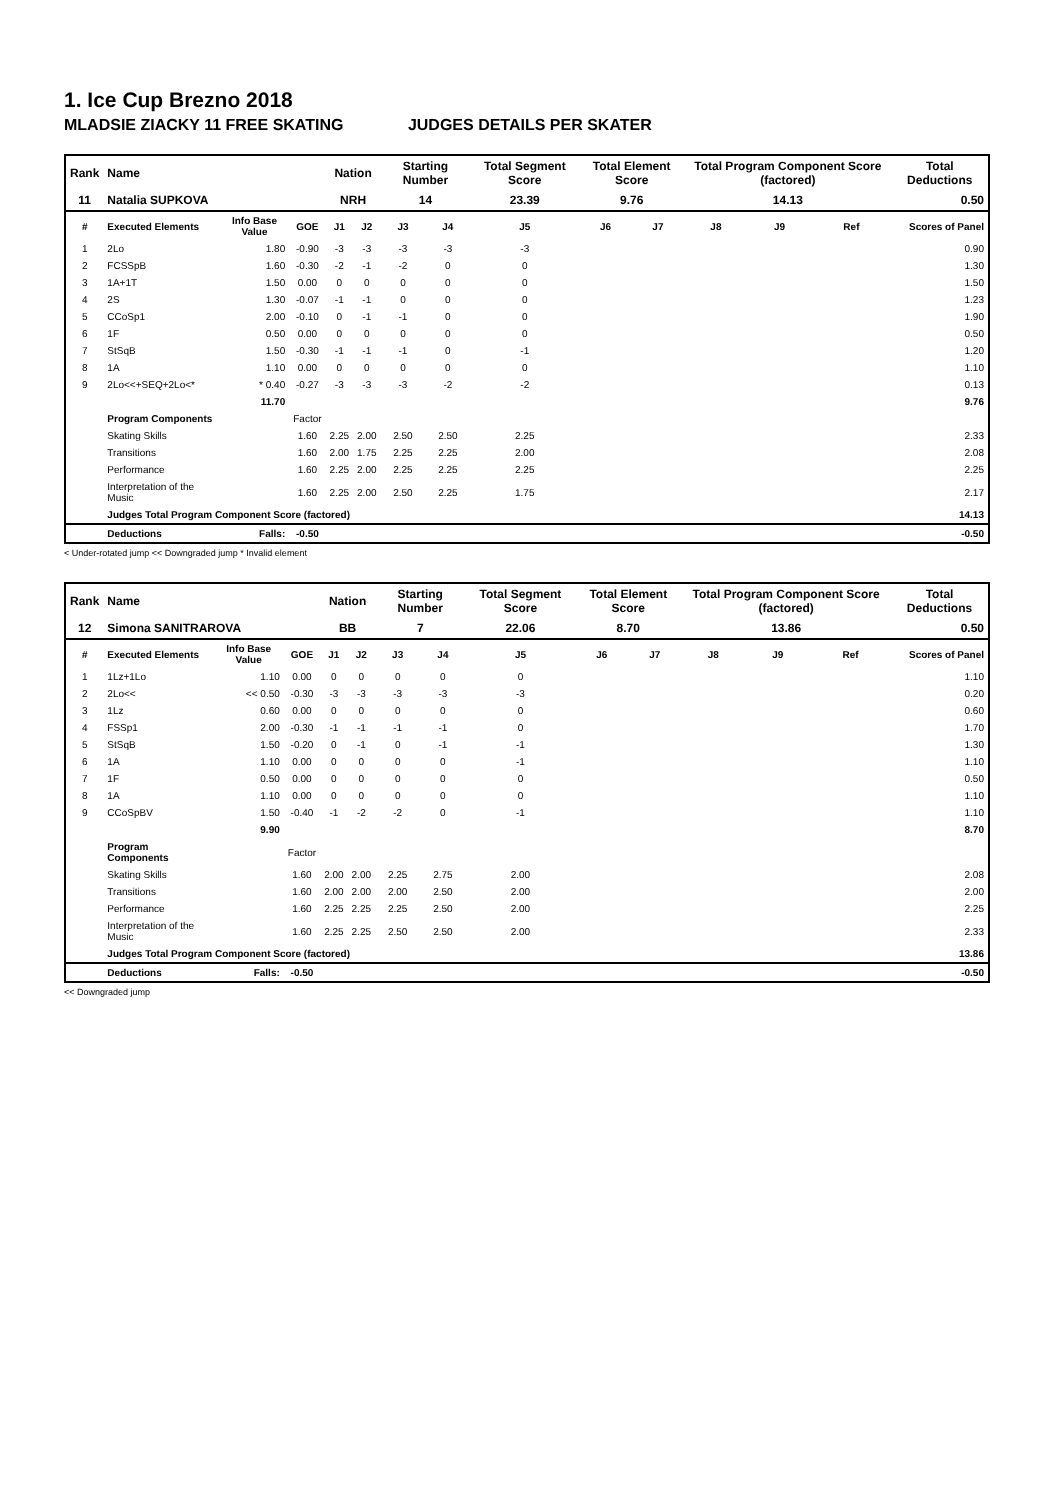1. Ice Cup Brezno 2018
MLADSIE ZIACKY 11 FREE SKATING JUDGES DETAILS PER SKATER
| Rank | Name | | | Nation | | Starting Number | | Total Segment Score | Total Element Score | | Total Program Component Score (factored) | | | Total Deductions |
| 11 | Natalia SUPKOVA | | | NRH | | 14 | | 23.39 | 9.76 | | 14.13 | | | 0.50 |
| # | Executed Elements | Info Base Value | GOE | J1 | J2 | J3 | J4 | J5 | J6 | J7 | J8 | J9 | Ref | Scores of Panel |
| 1 | 2Lo | 1.80 | -0.90 | -3 | -3 | -3 | -3 | -3 | | | | | | 0.90 |
| 2 | FCSSpB | 1.60 | -0.30 | -2 | -1 | -2 | 0 | 0 | | | | | | 1.30 |
| 3 | 1A+1T | 1.50 | 0.00 | 0 | 0 | 0 | 0 | 0 | | | | | | 1.50 |
| 4 | 2S | 1.30 | -0.07 | -1 | -1 | 0 | 0 | 0 | | | | | | 1.23 |
| 5 | CCoSp1 | 2.00 | -0.10 | 0 | -1 | -1 | 0 | 0 | | | | | | 1.90 |
| 6 | 1F | 0.50 | 0.00 | 0 | 0 | 0 | 0 | 0 | | | | | | 0.50 |
| 7 | StSqB | 1.50 | -0.30 | -1 | -1 | -1 | 0 | -1 | | | | | | 1.20 |
| 8 | 1A | 1.10 | 0.00 | 0 | 0 | 0 | 0 | 0 | | | | | | 1.10 |
| 9 | 2Lo<<+SEQ+2Lo<* | * 0.40 | -0.27 | -3 | -3 | -3 | -2 | -2 | | | | | | 0.13 |
| | | 11.70 | | | | | | | | | | | | 9.76 |
| | Program Components | | Factor | | | | | | | | | | | |
| | Skating Skills | | 1.60 | 2.25 | 2.00 | 2.50 | 2.50 | 2.25 | | | | | | 2.33 |
| | Transitions | | 1.60 | 2.00 | 1.75 | 2.25 | 2.25 | 2.00 | | | | | | 2.08 |
| | Performance | | 1.60 | 2.25 | 2.00 | 2.25 | 2.25 | 2.25 | | | | | | 2.25 |
| | Interpretation of the Music | | 1.60 | 2.25 | 2.00 | 2.50 | 2.25 | 1.75 | | | | | | 2.17 |
| | Judges Total Program Component Score (factored) | | | | | | | | | | | | | 14.13 |
| | Deductions | Falls: | -0.50 | | | | | | | | | | | -0.50 |
< Under-rotated jump << Downgraded jump * Invalid element
| Rank | Name | | | Nation | | Starting Number | | Total Segment Score | Total Element Score | | Total Program Component Score (factored) | | | Total Deductions |
| 12 | Simona SANITRAROVA | | | BB | | 7 | | 22.06 | 8.70 | | 13.86 | | | 0.50 |
| # | Executed Elements | Info Base Value | GOE | J1 | J2 | J3 | J4 | J5 | J6 | J7 | J8 | J9 | Ref | Scores of Panel |
| 1 | 1Lz+1Lo | 1.10 | 0.00 | 0 | 0 | 0 | 0 | 0 | | | | | | 1.10 |
| 2 | 2Lo<< | << 0.50 | -0.30 | -3 | -3 | -3 | -3 | -3 | | | | | | 0.20 |
| 3 | 1Lz | 0.60 | 0.00 | 0 | 0 | 0 | 0 | 0 | | | | | | 0.60 |
| 4 | FSSp1 | 2.00 | -0.30 | -1 | -1 | -1 | -1 | 0 | | | | | | 1.70 |
| 5 | StSqB | 1.50 | -0.20 | 0 | -1 | 0 | -1 | -1 | | | | | | 1.30 |
| 6 | 1A | 1.10 | 0.00 | 0 | 0 | 0 | 0 | -1 | | | | | | 1.10 |
| 7 | 1F | 0.50 | 0.00 | 0 | 0 | 0 | 0 | 0 | | | | | | 0.50 |
| 8 | 1A | 1.10 | 0.00 | 0 | 0 | 0 | 0 | 0 | | | | | | 1.10 |
| 9 | CCoSpBV | 1.50 | -0.40 | -1 | -2 | -2 | 0 | -1 | | | | | | 1.10 |
| | | 9.90 | | | | | | | | | | | | 8.70 |
| | Program Components | | Factor | | | | | | | | | | | |
| | Skating Skills | | 1.60 | 2.00 | 2.00 | 2.25 | 2.75 | 2.00 | | | | | | 2.08 |
| | Transitions | | 1.60 | 2.00 | 2.00 | 2.00 | 2.50 | 2.00 | | | | | | 2.00 |
| | Performance | | 1.60 | 2.25 | 2.25 | 2.25 | 2.50 | 2.00 | | | | | | 2.25 |
| | Interpretation of the Music | | 1.60 | 2.25 | 2.25 | 2.50 | 2.50 | 2.00 | | | | | | 2.33 |
| | Judges Total Program Component Score (factored) | | | | | | | | | | | | | 13.86 |
| | Deductions | Falls: | -0.50 | | | | | | | | | | | -0.50 |
<< Downgraded jump